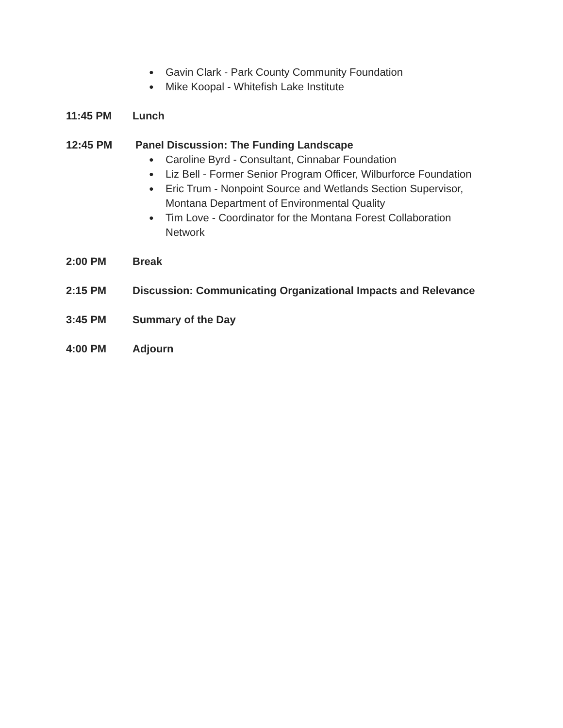● Gavin Clark - Park County Community Foundation
● Mike Koopal - Whitefish Lake Institute
11:45 PM Lunch
12:45 PM Panel Discussion: The Funding Landscape
● Caroline Byrd - Consultant, Cinnabar Foundation
● Liz Bell - Former Senior Program Officer, Wilburforce Foundation
● Eric Trum - Nonpoint Source and Wetlands Section Supervisor,
Montana Department of Environmental Quality
● Tim Love - Coordinator for the Montana Forest Collaboration
Network
2:00 PM Break
2:15 PM Discussion: Communicating Organizational Impacts and Relevance
3:45 PM Summary of the Day
4:00 PM Adjourn